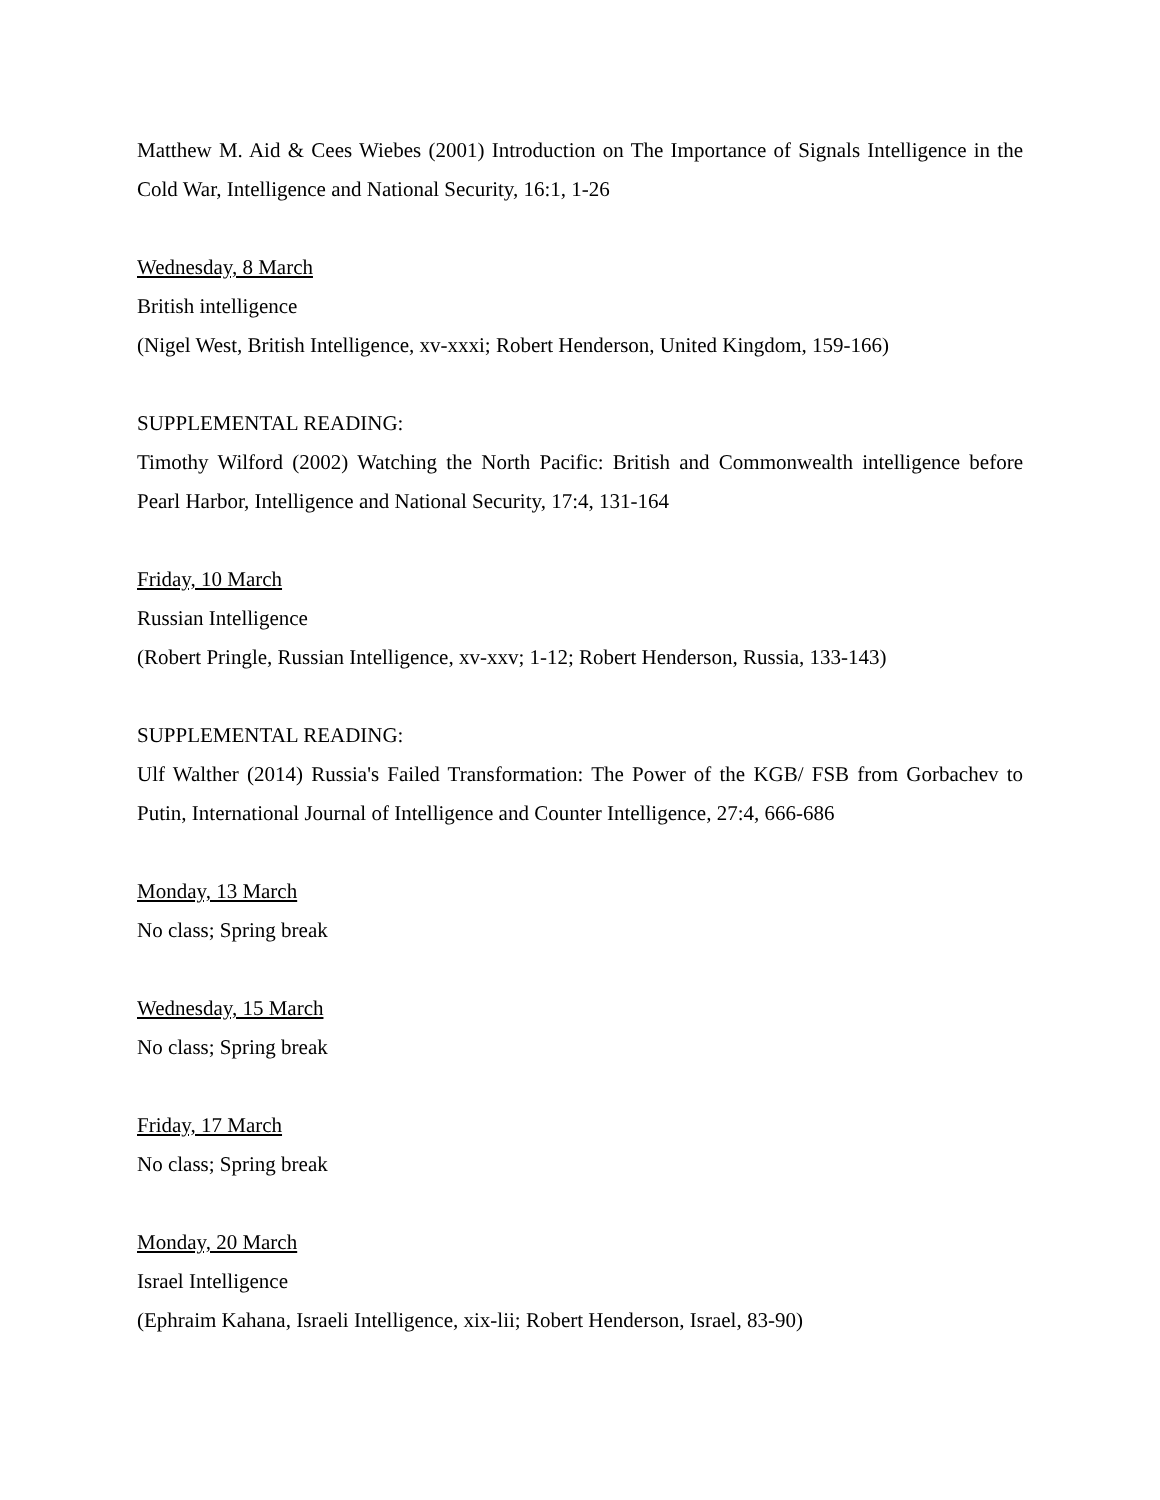Matthew M. Aid & Cees Wiebes (2001) Introduction on The Importance of Signals Intelligence in the Cold War, Intelligence and National Security, 16:1, 1-26
Wednesday, 8 March
British intelligence
(Nigel West, British Intelligence, xv-xxxi; Robert Henderson, United Kingdom, 159-166)
SUPPLEMENTAL READING:
Timothy Wilford (2002) Watching the North Pacific: British and Commonwealth intelligence before Pearl Harbor, Intelligence and National Security, 17:4, 131-164
Friday, 10 March
Russian Intelligence
(Robert Pringle, Russian Intelligence, xv-xxv; 1-12; Robert Henderson, Russia, 133-143)
SUPPLEMENTAL READING:
Ulf Walther (2014) Russia's Failed Transformation: The Power of the KGB/ FSB from Gorbachev to Putin, International Journal of Intelligence and Counter Intelligence, 27:4, 666-686
Monday, 13 March
No class; Spring break
Wednesday, 15 March
No class; Spring break
Friday, 17 March
No class; Spring break
Monday, 20 March
Israel Intelligence
(Ephraim Kahana, Israeli Intelligence, xix-lii; Robert Henderson, Israel, 83-90)